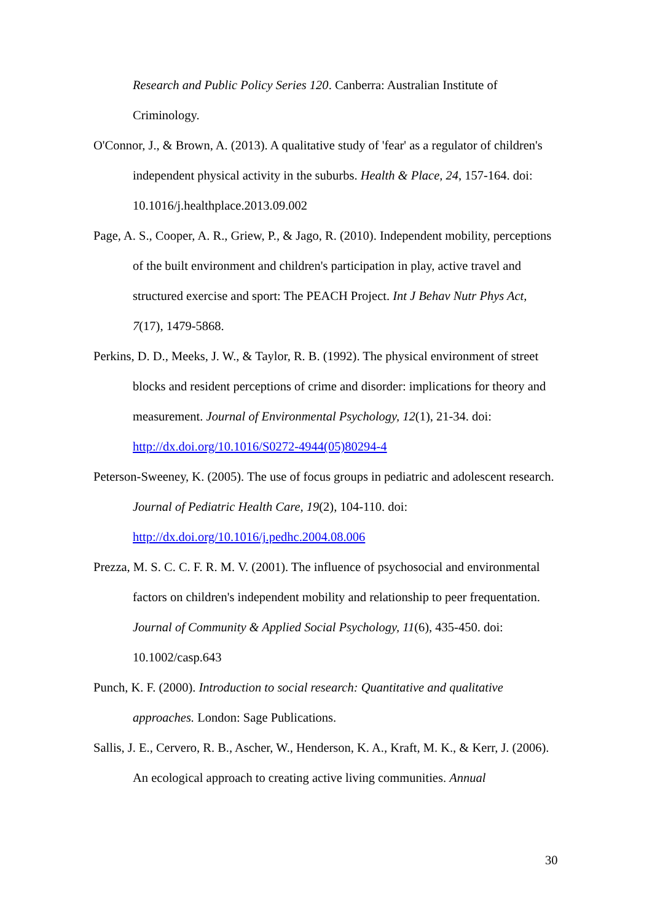Research and Public Policy Series 120. Canberra: Australian Institute of Criminology.
O'Connor, J., & Brown, A. (2013). A qualitative study of 'fear' as a regulator of children's independent physical activity in the suburbs. Health & Place, 24, 157-164. doi: 10.1016/j.healthplace.2013.09.002
Page, A. S., Cooper, A. R., Griew, P., & Jago, R. (2010). Independent mobility, perceptions of the built environment and children's participation in play, active travel and structured exercise and sport: The PEACH Project. Int J Behav Nutr Phys Act, 7(17), 1479-5868.
Perkins, D. D., Meeks, J. W., & Taylor, R. B. (1992). The physical environment of street blocks and resident perceptions of crime and disorder: implications for theory and measurement. Journal of Environmental Psychology, 12(1), 21-34. doi: http://dx.doi.org/10.1016/S0272-4944(05)80294-4
Peterson-Sweeney, K. (2005). The use of focus groups in pediatric and adolescent research. Journal of Pediatric Health Care, 19(2), 104-110. doi: http://dx.doi.org/10.1016/j.pedhc.2004.08.006
Prezza, M. S. C. C. F. R. M. V. (2001). The influence of psychosocial and environmental factors on children's independent mobility and relationship to peer frequentation. Journal of Community & Applied Social Psychology, 11(6), 435-450. doi: 10.1002/casp.643
Punch, K. F. (2000). Introduction to social research: Quantitative and qualitative approaches. London: Sage Publications.
Sallis, J. E., Cervero, R. B., Ascher, W., Henderson, K. A., Kraft, M. K., & Kerr, J. (2006). An ecological approach to creating active living communities. Annual
30